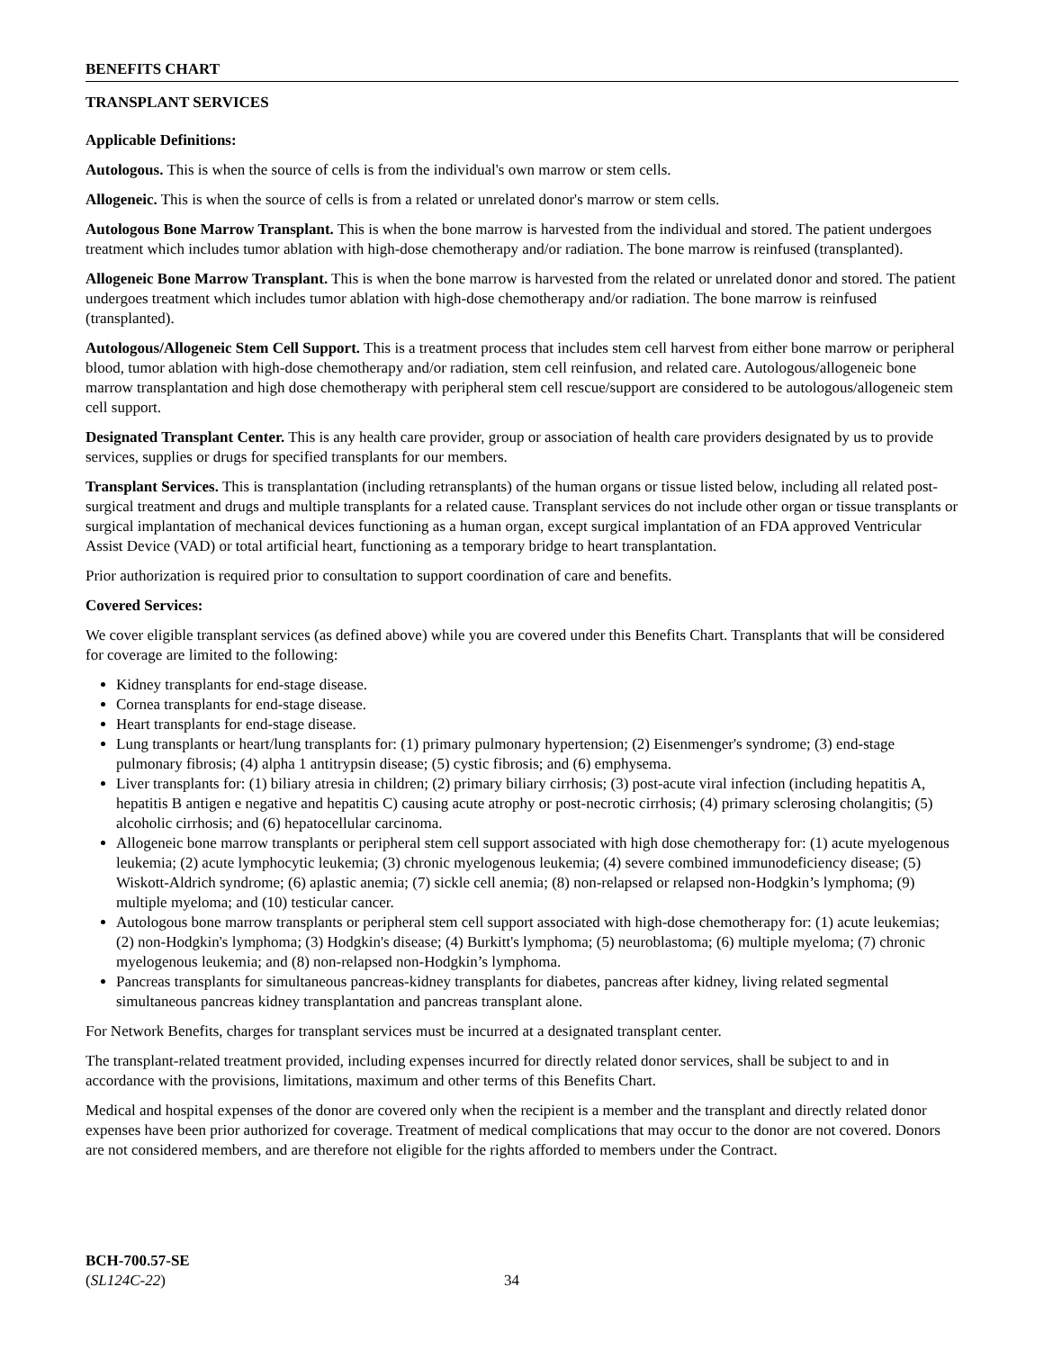BENEFITS CHART
TRANSPLANT SERVICES
Applicable Definitions:
Autologous. This is when the source of cells is from the individual's own marrow or stem cells.
Allogeneic. This is when the source of cells is from a related or unrelated donor's marrow or stem cells.
Autologous Bone Marrow Transplant. This is when the bone marrow is harvested from the individual and stored. The patient undergoes treatment which includes tumor ablation with high-dose chemotherapy and/or radiation. The bone marrow is reinfused (transplanted).
Allogeneic Bone Marrow Transplant. This is when the bone marrow is harvested from the related or unrelated donor and stored. The patient undergoes treatment which includes tumor ablation with high-dose chemotherapy and/or radiation. The bone marrow is reinfused (transplanted).
Autologous/Allogeneic Stem Cell Support. This is a treatment process that includes stem cell harvest from either bone marrow or peripheral blood, tumor ablation with high-dose chemotherapy and/or radiation, stem cell reinfusion, and related care. Autologous/allogeneic bone marrow transplantation and high dose chemotherapy with peripheral stem cell rescue/support are considered to be autologous/allogeneic stem cell support.
Designated Transplant Center. This is any health care provider, group or association of health care providers designated by us to provide services, supplies or drugs for specified transplants for our members.
Transplant Services. This is transplantation (including retransplants) of the human organs or tissue listed below, including all related post-surgical treatment and drugs and multiple transplants for a related cause. Transplant services do not include other organ or tissue transplants or surgical implantation of mechanical devices functioning as a human organ, except surgical implantation of an FDA approved Ventricular Assist Device (VAD) or total artificial heart, functioning as a temporary bridge to heart transplantation.
Prior authorization is required prior to consultation to support coordination of care and benefits.
Covered Services:
We cover eligible transplant services (as defined above) while you are covered under this Benefits Chart. Transplants that will be considered for coverage are limited to the following:
Kidney transplants for end-stage disease.
Cornea transplants for end-stage disease.
Heart transplants for end-stage disease.
Lung transplants or heart/lung transplants for: (1) primary pulmonary hypertension; (2) Eisenmenger's syndrome; (3) end-stage pulmonary fibrosis; (4) alpha 1 antitrypsin disease; (5) cystic fibrosis; and (6) emphysema.
Liver transplants for: (1) biliary atresia in children; (2) primary biliary cirrhosis; (3) post-acute viral infection (including hepatitis A, hepatitis B antigen e negative and hepatitis C) causing acute atrophy or post-necrotic cirrhosis; (4) primary sclerosing cholangitis; (5) alcoholic cirrhosis; and (6) hepatocellular carcinoma.
Allogeneic bone marrow transplants or peripheral stem cell support associated with high dose chemotherapy for: (1) acute myelogenous leukemia; (2) acute lymphocytic leukemia; (3) chronic myelogenous leukemia; (4) severe combined immunodeficiency disease; (5) Wiskott-Aldrich syndrome; (6) aplastic anemia; (7) sickle cell anemia; (8) non-relapsed or relapsed non-Hodgkin’s lymphoma; (9) multiple myeloma; and (10) testicular cancer.
Autologous bone marrow transplants or peripheral stem cell support associated with high-dose chemotherapy for: (1) acute leukemias; (2) non-Hodgkin's lymphoma; (3) Hodgkin's disease; (4) Burkitt's lymphoma; (5) neuroblastoma; (6) multiple myeloma; (7) chronic myelogenous leukemia; and (8) non-relapsed non-Hodgkin’s lymphoma.
Pancreas transplants for simultaneous pancreas-kidney transplants for diabetes, pancreas after kidney, living related segmental simultaneous pancreas kidney transplantation and pancreas transplant alone.
For Network Benefits, charges for transplant services must be incurred at a designated transplant center.
The transplant-related treatment provided, including expenses incurred for directly related donor services, shall be subject to and in accordance with the provisions, limitations, maximum and other terms of this Benefits Chart.
Medical and hospital expenses of the donor are covered only when the recipient is a member and the transplant and directly related donor expenses have been prior authorized for coverage. Treatment of medical complications that may occur to the donor are not covered. Donors are not considered members, and are therefore not eligible for the rights afforded to members under the Contract.
BCH-700.57-SE
(SL124C-22)
34